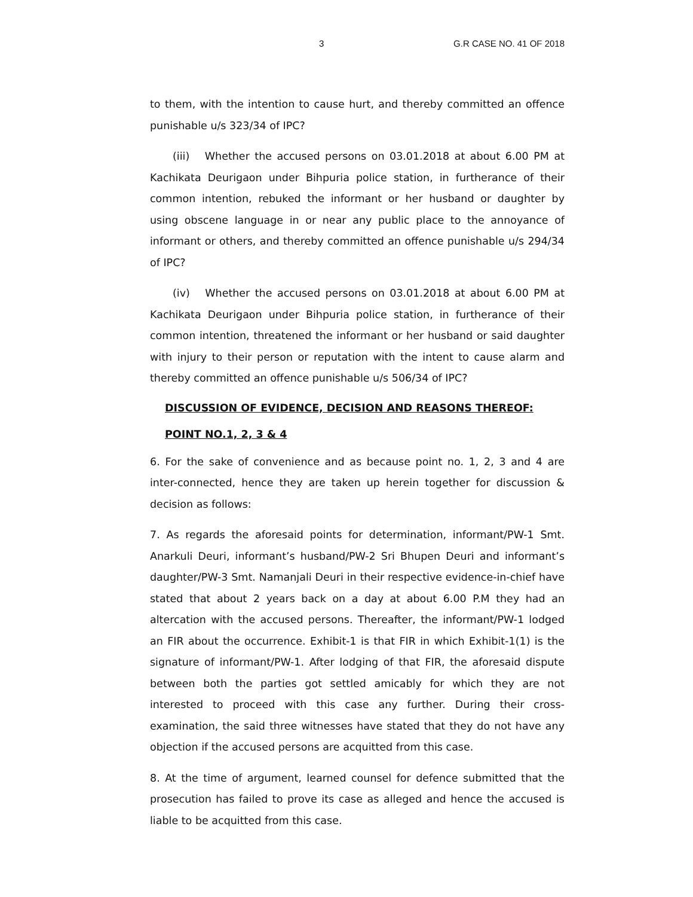3 G.R CASE NO. 41 OF 2018
to them, with the intention to cause hurt, and thereby committed an offence punishable u/s 323/34 of IPC?
(iii) Whether the accused persons on 03.01.2018 at about 6.00 PM at Kachikata Deurigaon under Bihpuria police station, in furtherance of their common intention, rebuked the informant or her husband or daughter by using obscene language in or near any public place to the annoyance of informant or others, and thereby committed an offence punishable u/s 294/34 of IPC?
(iv) Whether the accused persons on 03.01.2018 at about 6.00 PM at Kachikata Deurigaon under Bihpuria police station, in furtherance of their common intention, threatened the informant or her husband or said daughter with injury to their person or reputation with the intent to cause alarm and thereby committed an offence punishable u/s 506/34 of IPC?
DISCUSSION OF EVIDENCE, DECISION AND REASONS THEREOF:
POINT NO.1, 2, 3 & 4
6. For the sake of convenience and as because point no. 1, 2, 3 and 4 are inter-connected, hence they are taken up herein together for discussion & decision as follows:
7. As regards the aforesaid points for determination, informant/PW-1 Smt. Anarkuli Deuri, informant’s husband/PW-2 Sri Bhupen Deuri and informant’s daughter/PW-3 Smt. Namanjali Deuri in their respective evidence-in-chief have stated that about 2 years back on a day at about 6.00 P.M they had an altercation with the accused persons. Thereafter, the informant/PW-1 lodged an FIR about the occurrence. Exhibit-1 is that FIR in which Exhibit-1(1) is the signature of informant/PW-1. After lodging of that FIR, the aforesaid dispute between both the parties got settled amicably for which they are not interested to proceed with this case any further. During their cross-examination, the said three witnesses have stated that they do not have any objection if the accused persons are acquitted from this case.
8. At the time of argument, learned counsel for defence submitted that the prosecution has failed to prove its case as alleged and hence the accused is liable to be acquitted from this case.